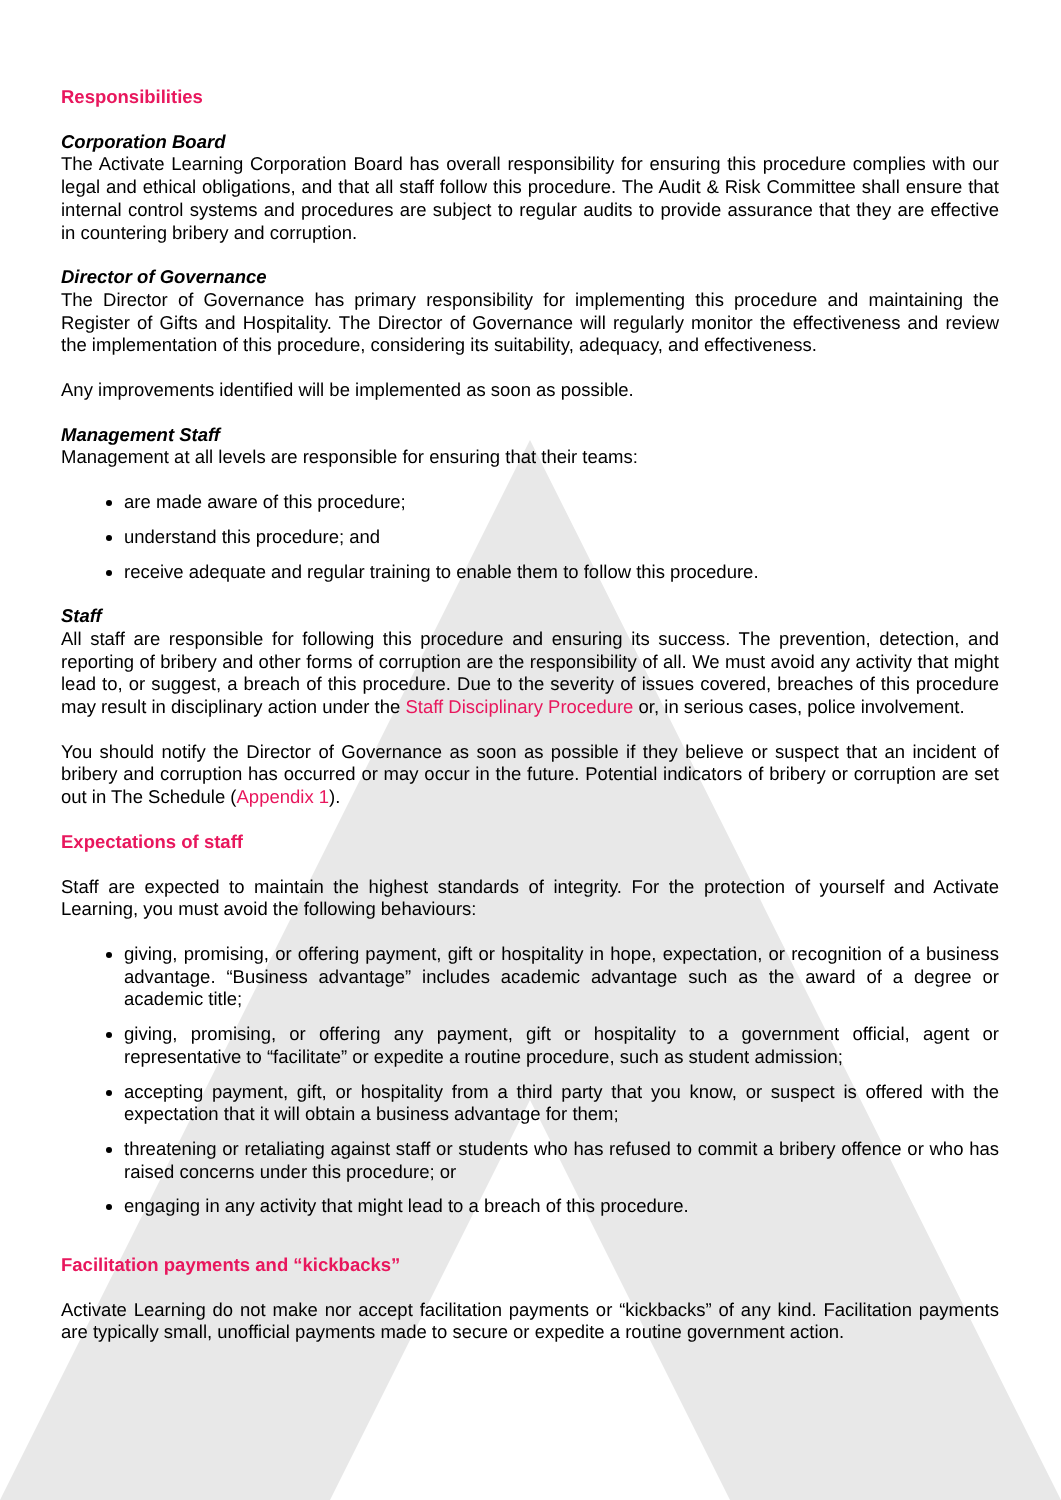Responsibilities
Corporation Board
The Activate Learning Corporation Board has overall responsibility for ensuring this procedure complies with our legal and ethical obligations, and that all staff follow this procedure. The Audit & Risk Committee shall ensure that internal control systems and procedures are subject to regular audits to provide assurance that they are effective in countering bribery and corruption.
Director of Governance
The Director of Governance has primary responsibility for implementing this procedure and maintaining the Register of Gifts and Hospitality. The Director of Governance will regularly monitor the effectiveness and review the implementation of this procedure, considering its suitability, adequacy, and effectiveness.
Any improvements identified will be implemented as soon as possible.
Management Staff
Management at all levels are responsible for ensuring that their teams:
are made aware of this procedure;
understand this procedure; and
receive adequate and regular training to enable them to follow this procedure.
Staff
All staff are responsible for following this procedure and ensuring its success. The prevention, detection, and reporting of bribery and other forms of corruption are the responsibility of all. We must avoid any activity that might lead to, or suggest, a breach of this procedure. Due to the severity of issues covered, breaches of this procedure may result in disciplinary action under the Staff Disciplinary Procedure or, in serious cases, police involvement.
You should notify the Director of Governance as soon as possible if they believe or suspect that an incident of bribery and corruption has occurred or may occur in the future. Potential indicators of bribery or corruption are set out in The Schedule (Appendix 1).
Expectations of staff
Staff are expected to maintain the highest standards of integrity. For the protection of yourself and Activate Learning, you must avoid the following behaviours:
giving, promising, or offering payment, gift or hospitality in hope, expectation, or recognition of a business advantage. “Business advantage” includes academic advantage such as the award of a degree or academic title;
giving, promising, or offering any payment, gift or hospitality to a government official, agent or representative to “facilitate” or expedite a routine procedure, such as student admission;
accepting payment, gift, or hospitality from a third party that you know, or suspect is offered with the expectation that it will obtain a business advantage for them;
threatening or retaliating against staff or students who has refused to commit a bribery offence or who has raised concerns under this procedure; or
engaging in any activity that might lead to a breach of this procedure.
Facilitation payments and “kickbacks”
Activate Learning do not make nor accept facilitation payments or “kickbacks” of any kind. Facilitation payments are typically small, unofficial payments made to secure or expedite a routine government action.